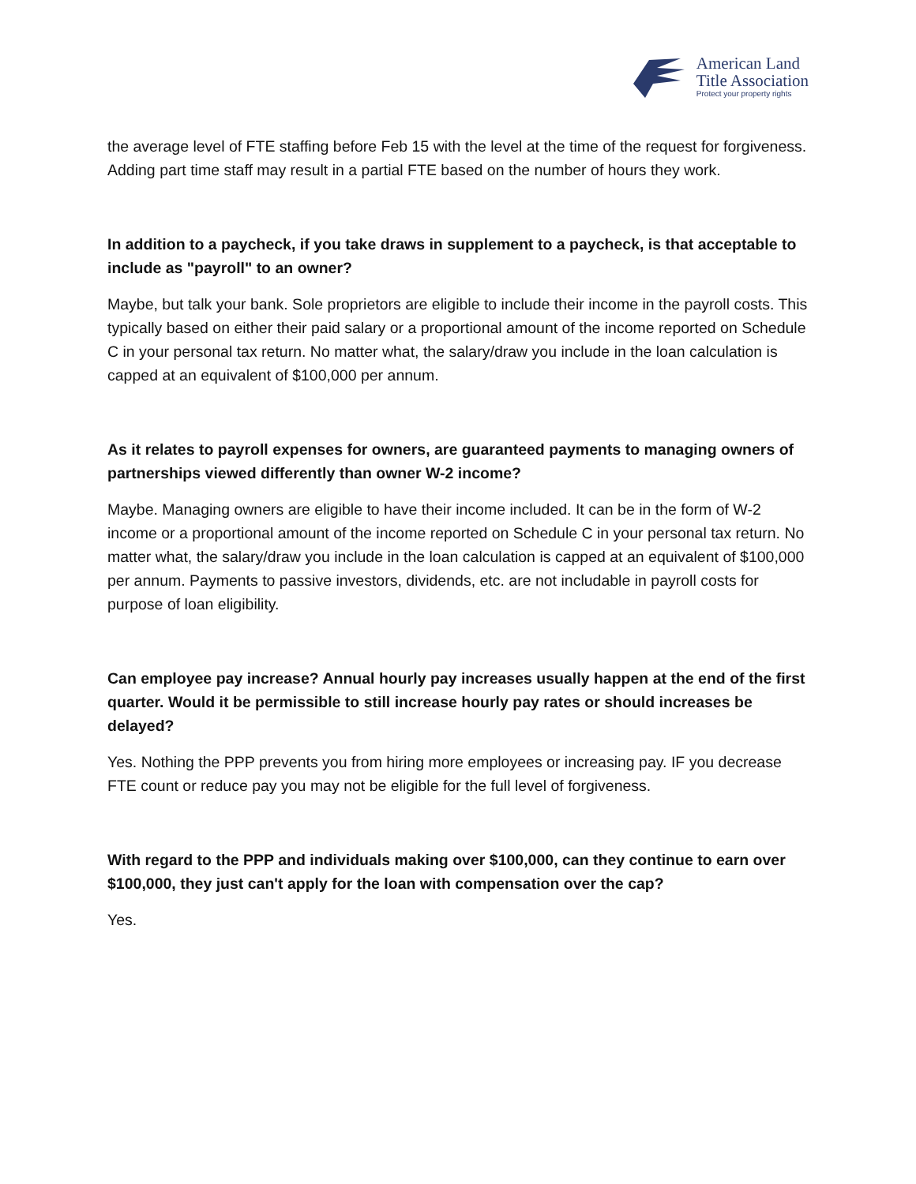American Land
Title Association
Protect your property rights
the average level of FTE staffing before Feb 15 with the level at the time of the request for forgiveness. Adding part time staff may result in a partial FTE based on the number of hours they work.
In addition to a paycheck, if you take draws in supplement to a paycheck, is that acceptable to include as "payroll" to an owner?
Maybe, but talk your bank. Sole proprietors are eligible to include their income in the payroll costs. This typically based on either their paid salary or a proportional amount of the income reported on Schedule C in your personal tax return. No matter what, the salary/draw you include in the loan calculation is capped at an equivalent of $100,000 per annum.
As it relates to payroll expenses for owners, are guaranteed payments to managing owners of partnerships viewed differently than owner W-2 income?
Maybe. Managing owners are eligible to have their income included. It can be in the form of W-2 income or a proportional amount of the income reported on Schedule C in your personal tax return. No matter what, the salary/draw you include in the loan calculation is capped at an equivalent of $100,000 per annum. Payments to passive investors, dividends, etc. are not includable in payroll costs for purpose of loan eligibility.
Can employee pay increase? Annual hourly pay increases usually happen at the end of the first quarter. Would it be permissible to still increase hourly pay rates or should increases be delayed?
Yes. Nothing the PPP prevents you from hiring more employees or increasing pay. IF you decrease FTE count or reduce pay you may not be eligible for the full level of forgiveness.
With regard to the PPP and individuals making over $100,000, can they continue to earn over $100,000, they just can't apply for the loan with compensation over the cap?
Yes.